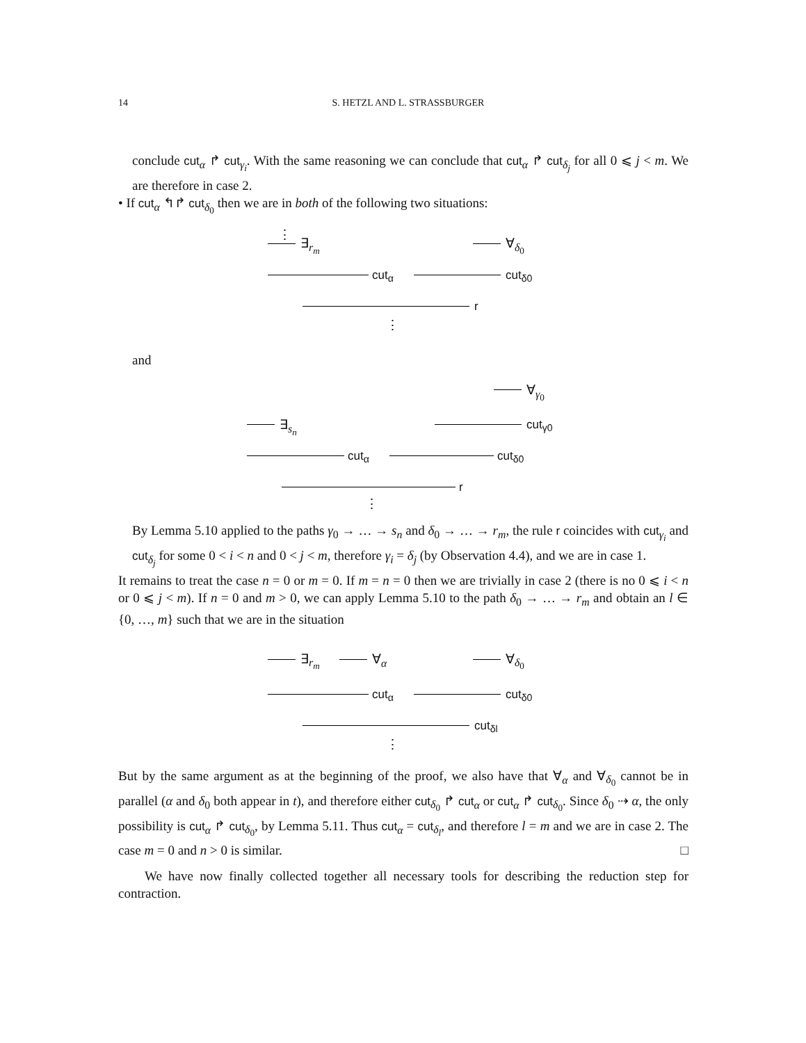14 S. HETZL AND L. STRASSBURGER
conclude cut<sub>α</sub> ↱ cut<sub>γ<sub>i</sub></sub>. With the same reasoning we can conclude that cut<sub>α</sub> ↱ cut<sub>δ<sub>j</sub></sub> for all 0 ⩽ j < m. We are therefore in case 2.
• If cut<sub>α</sub> ↰↱ cut<sub>δ<sub>0</sub></sub> then we are in both of the following two situations:
⋮
∃<sub>r<sub>m</sub></sub> ∀<sub>δ<sub>0</sub></sub>
cut<sub>α</sub> cut<sub>δ0</sub>
r
⋮
and
∃<sub>s<sub>n</sub></sub>
∀<sub>γ<sub>0</sub></sub>
cut<sub>γ0</sub>
cut<sub>α</sub> cut<sub>δ0</sub>
r
⋮
By Lemma 5.10 applied to the paths γ<sub>0</sub> → … → s<sub>n</sub> and δ<sub>0</sub> → … → r<sub>m</sub>, the rule r coincides with cut<sub>γ<sub>i</sub></sub> and cut<sub>δ<sub>j</sub></sub> for some 0 < i < n and 0 < j < m, therefore γ<sub>i</sub> = δ<sub>j</sub> (by Observation 4.4), and we are in case 1.
It remains to treat the case n = 0 or m = 0. If m = n = 0 then we are trivially in case 2 (there is no 0 ⩽ i < n or 0 ⩽ j < m). If n = 0 and m > 0, we can apply Lemma 5.10 to the path δ<sub>0</sub> → … → r<sub>m</sub> and obtain an l ∈ {0, …, m} such that we are in the situation
∃<sub>r<sub>m</sub></sub> ∀<sub>α</sub> ∀<sub>δ<sub>0</sub></sub>
cut<sub>α</sub> cut<sub>δ0</sub>
cut<sub>δl</sub>
⋮
But by the same argument as at the beginning of the proof, we also have that ∀<sub>α</sub> and ∀<sub>δ<sub>0</sub></sub> cannot be in parallel (α and δ<sub>0</sub> both appear in t), and therefore either cut<sub>δ<sub>0</sub></sub> ↱ cut<sub>α</sub> or cut<sub>α</sub> ↱ cut<sub>δ<sub>0</sub></sub>. Since δ<sub>0</sub> ⇢ α, the only possibility is cut<sub>α</sub> ↱ cut<sub>δ<sub>0</sub></sub>, by Lemma 5.11. Thus cut<sub>α</sub> = cut<sub>δ<sub>l</sub></sub>, and therefore l = m and we are in case 2. The case m = 0 and n > 0 is similar. □
We have now finally collected together all necessary tools for describing the reduction step for contraction.